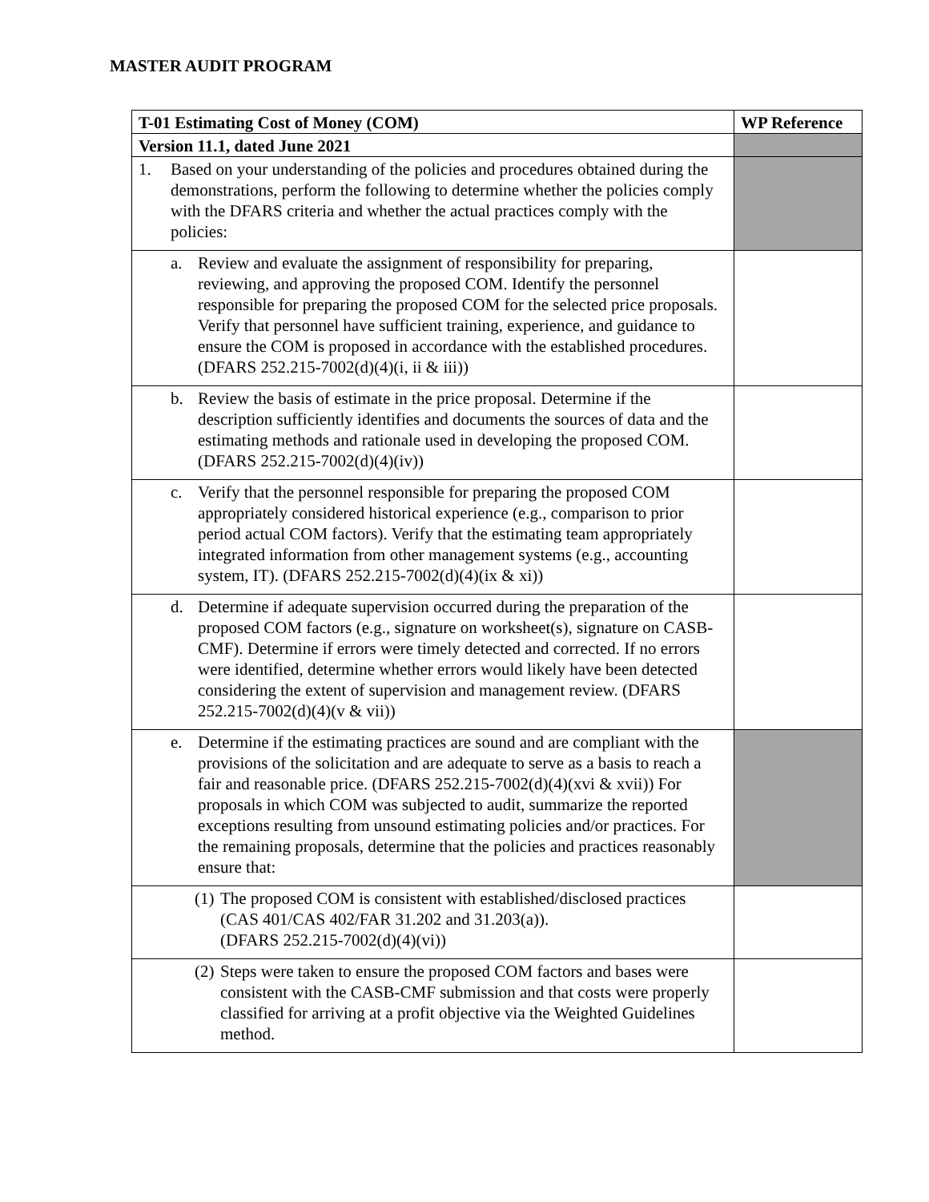MASTER AUDIT PROGRAM
| T-01 Estimating Cost of Money (COM) | WP Reference |
| --- | --- |
| Version 11.1, dated June 2021 | |
| 1. Based on your understanding of the policies and procedures obtained during the demonstrations, perform the following to determine whether the policies comply with the DFARS criteria and whether the actual practices comply with the policies: | |
| a. Review and evaluate the assignment of responsibility for preparing, reviewing, and approving the proposed COM. Identify the personnel responsible for preparing the proposed COM for the selected price proposals. Verify that personnel have sufficient training, experience, and guidance to ensure the COM is proposed in accordance with the established procedures. (DFARS 252.215-7002(d)(4)(i, ii & iii)) | |
| b. Review the basis of estimate in the price proposal. Determine if the description sufficiently identifies and documents the sources of data and the estimating methods and rationale used in developing the proposed COM. (DFARS 252.215-7002(d)(4)(iv)) | |
| c. Verify that the personnel responsible for preparing the proposed COM appropriately considered historical experience (e.g., comparison to prior period actual COM factors). Verify that the estimating team appropriately integrated information from other management systems (e.g., accounting system, IT). (DFARS 252.215-7002(d)(4)(ix & xi)) | |
| d. Determine if adequate supervision occurred during the preparation of the proposed COM factors (e.g., signature on worksheet(s), signature on CASB-CMF). Determine if errors were timely detected and corrected. If no errors were identified, determine whether errors would likely have been detected considering the extent of supervision and management review. (DFARS 252.215-7002(d)(4)(v & vii)) | |
| e. Determine if the estimating practices are sound and are compliant with the provisions of the solicitation and are adequate to serve as a basis to reach a fair and reasonable price. (DFARS 252.215-7002(d)(4)(xvi & xvii)) For proposals in which COM was subjected to audit, summarize the reported exceptions resulting from unsound estimating policies and/or practices. For the remaining proposals, determine that the policies and practices reasonably ensure that: | |
| (1) The proposed COM is consistent with established/disclosed practices (CAS 401/CAS 402/FAR 31.202 and 31.203(a)). (DFARS 252.215-7002(d)(4)(vi)) | |
| (2) Steps were taken to ensure the proposed COM factors and bases were consistent with the CASB-CMF submission and that costs were properly classified for arriving at a profit objective via the Weighted Guidelines method. | |